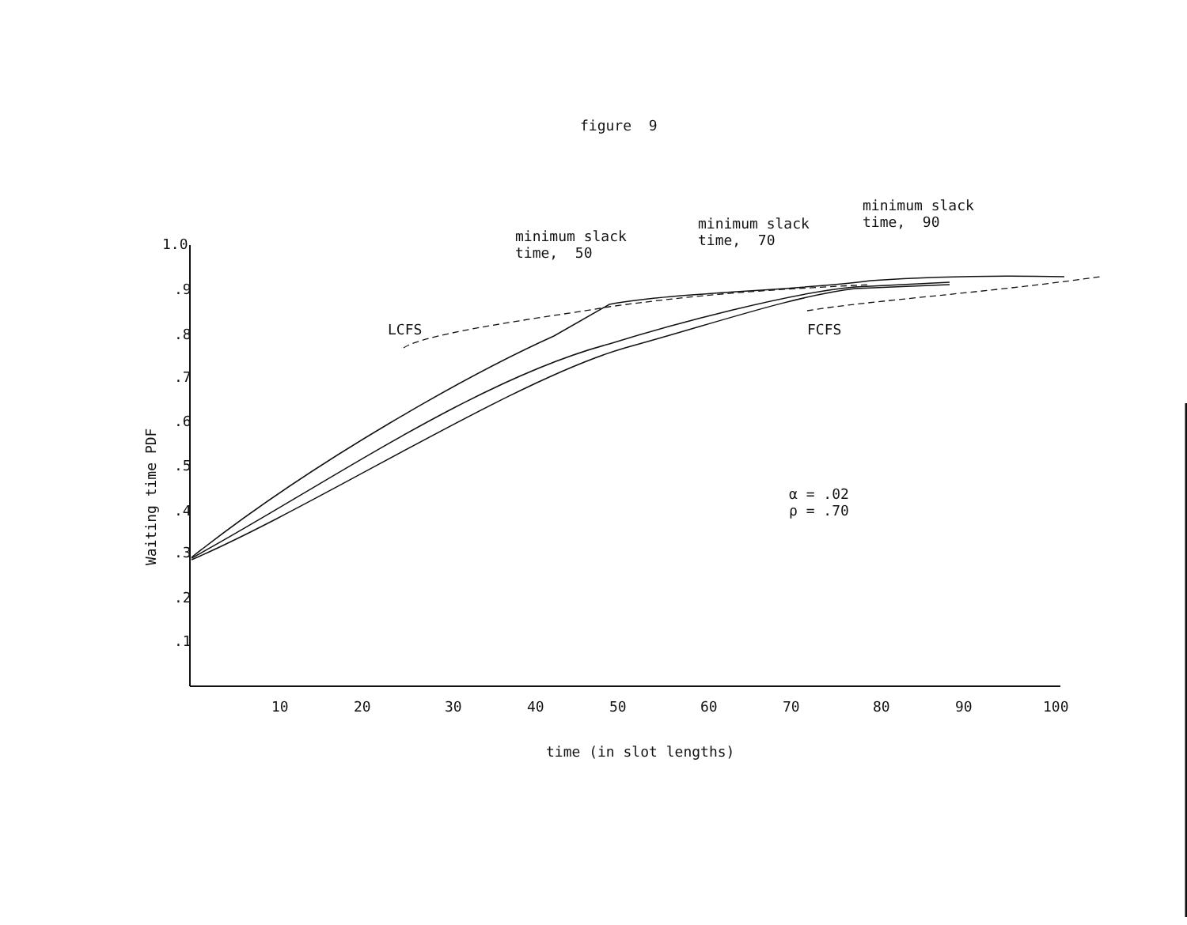figure 9
1.0
.9
.8
.7
.6
.5
.4
.3
.2
.1
Waiting time PDF
10
20
30
40
50
60
70
80
90
100
time (in slot lengths)
minimum slack time, 50
minimum slack time, 70
minimum slack time, 90
LCFS
FCFS
α = .02 ρ = .70